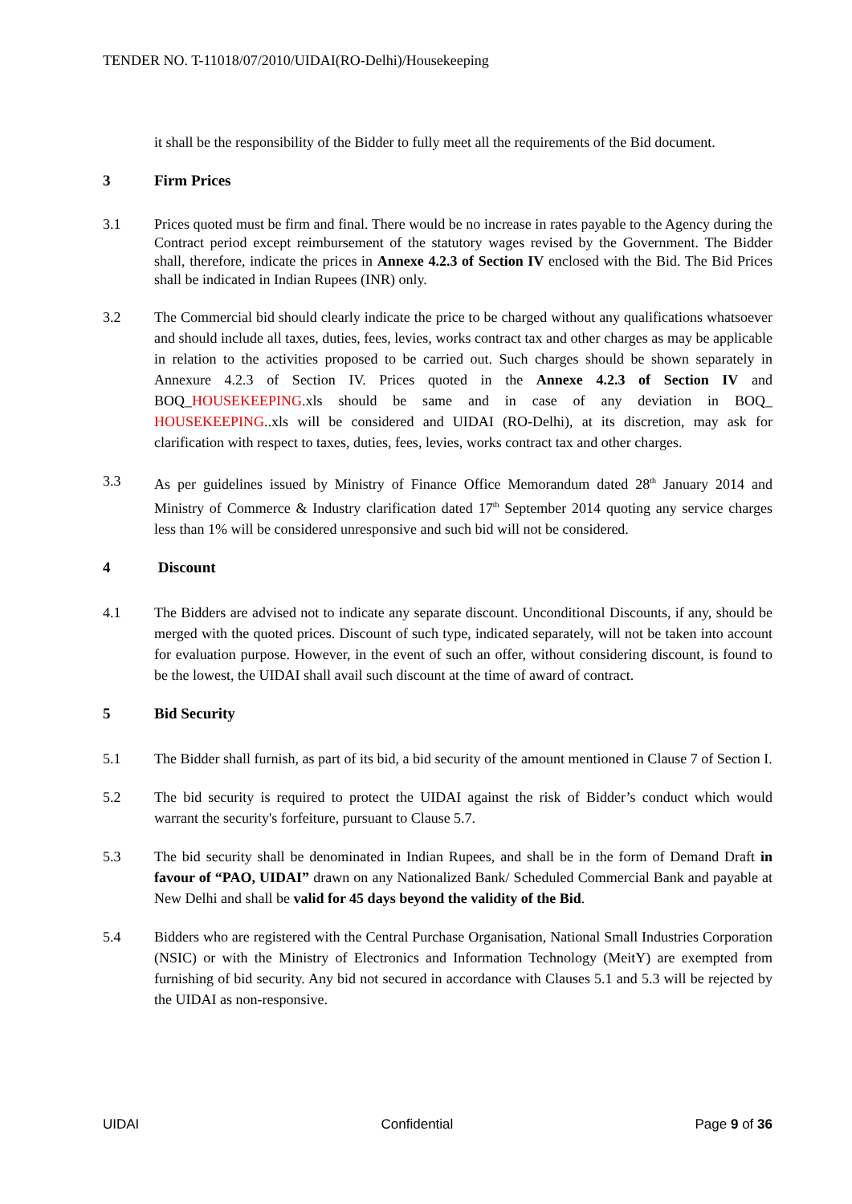TENDER NO. T-11018/07/2010/UIDAI(RO-Delhi)/Housekeeping
it shall be the responsibility of the Bidder to fully meet all the requirements of the Bid document.
3 Firm Prices
3.1 Prices quoted must be firm and final. There would be no increase in rates payable to the Agency during the Contract period except reimbursement of the statutory wages revised by the Government. The Bidder shall, therefore, indicate the prices in Annexe 4.2.3 of Section IV enclosed with the Bid. The Bid Prices shall be indicated in Indian Rupees (INR) only.
3.2 The Commercial bid should clearly indicate the price to be charged without any qualifications whatsoever and should include all taxes, duties, fees, levies, works contract tax and other charges as may be applicable in relation to the activities proposed to be carried out. Such charges should be shown separately in Annexure 4.2.3 of Section IV. Prices quoted in the Annexe 4.2.3 of Section IV and BOQ_HOUSEKEEPING.xls should be same and in case of any deviation in BOQ_ HOUSEKEEPING..xls will be considered and UIDAI (RO-Delhi), at its discretion, may ask for clarification with respect to taxes, duties, fees, levies, works contract tax and other charges.
3.3 As per guidelines issued by Ministry of Finance Office Memorandum dated 28<sup>th</sup> January 2014 and Ministry of Commerce & Industry clarification dated 17<sup>th</sup> September 2014 quoting any service charges less than 1% will be considered unresponsive and such bid will not be considered.
4 Discount
4.1 The Bidders are advised not to indicate any separate discount. Unconditional Discounts, if any, should be merged with the quoted prices. Discount of such type, indicated separately, will not be taken into account for evaluation purpose. However, in the event of such an offer, without considering discount, is found to be the lowest, the UIDAI shall avail such discount at the time of award of contract.
5 Bid Security
5.1 The Bidder shall furnish, as part of its bid, a bid security of the amount mentioned in Clause 7 of Section I.
5.2 The bid security is required to protect the UIDAI against the risk of Bidder’s conduct which would warrant the security's forfeiture, pursuant to Clause 5.7.
5.3 The bid security shall be denominated in Indian Rupees, and shall be in the form of Demand Draft in favour of “PAO, UIDAI” drawn on any Nationalized Bank/ Scheduled Commercial Bank and payable at New Delhi and shall be valid for 45 days beyond the validity of the Bid.
5.4 Bidders who are registered with the Central Purchase Organisation, National Small Industries Corporation (NSIC) or with the Ministry of Electronics and Information Technology (MeitY) are exempted from furnishing of bid security. Any bid not secured in accordance with Clauses 5.1 and 5.3 will be rejected by the UIDAI as non-responsive.
UIDAI Confidential Page 9 of 36